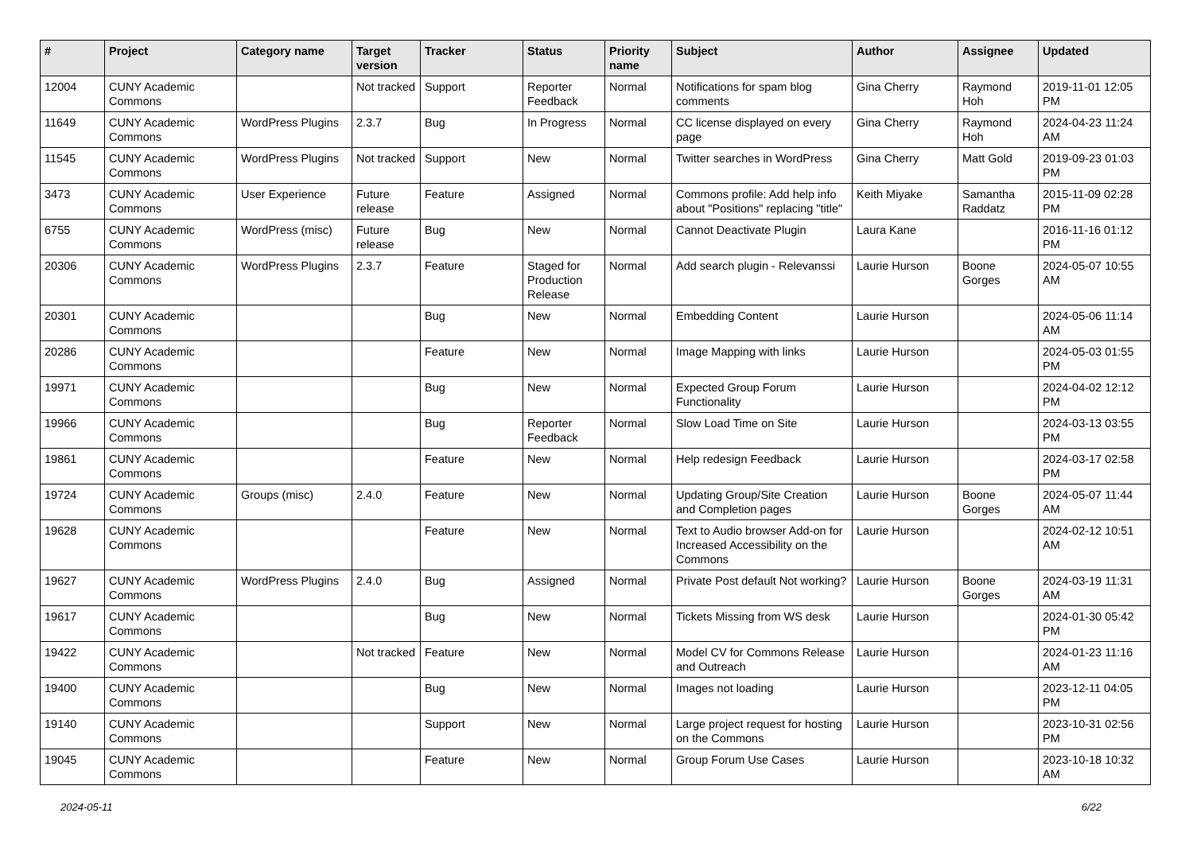| # | Project | Category name | Target version | Tracker | Status | Priority name | Subject | Author | Assignee | Updated |
| --- | --- | --- | --- | --- | --- | --- | --- | --- | --- | --- |
| 12004 | CUNY Academic Commons | | Not tracked | Support | Reporter Feedback | Normal | Notifications for spam blog comments | Gina Cherry | Raymond Hoh | 2019-11-01 12:05 PM |
| 11649 | CUNY Academic Commons | WordPress Plugins | 2.3.7 | Bug | In Progress | Normal | CC license displayed on every page | Gina Cherry | Raymond Hoh | 2024-04-23 11:24 AM |
| 11545 | CUNY Academic Commons | WordPress Plugins | Not tracked | Support | New | Normal | Twitter searches in WordPress | Gina Cherry | Matt Gold | 2019-09-23 01:03 PM |
| 3473 | CUNY Academic Commons | User Experience | Future release | Feature | Assigned | Normal | Commons profile: Add help info about "Positions" replacing "title" | Keith Miyake | Samantha Raddatz | 2015-11-09 02:28 PM |
| 6755 | CUNY Academic Commons | WordPress (misc) | Future release | Bug | New | Normal | Cannot Deactivate Plugin | Laura Kane | | 2016-11-16 01:12 PM |
| 20306 | CUNY Academic Commons | WordPress Plugins | 2.3.7 | Feature | Staged for Production Release | Normal | Add search plugin - Relevanssi | Laurie Hurson | Boone Gorges | 2024-05-07 10:55 AM |
| 20301 | CUNY Academic Commons | | | Bug | New | Normal | Embedding Content | Laurie Hurson | | 2024-05-06 11:14 AM |
| 20286 | CUNY Academic Commons | | | Feature | New | Normal | Image Mapping with links | Laurie Hurson | | 2024-05-03 01:55 PM |
| 19971 | CUNY Academic Commons | | | Bug | New | Normal | Expected Group Forum Functionality | Laurie Hurson | | 2024-04-02 12:12 PM |
| 19966 | CUNY Academic Commons | | | Bug | Reporter Feedback | Normal | Slow Load Time on Site | Laurie Hurson | | 2024-03-13 03:55 PM |
| 19861 | CUNY Academic Commons | | | Feature | New | Normal | Help redesign Feedback | Laurie Hurson | | 2024-03-17 02:58 PM |
| 19724 | CUNY Academic Commons | Groups (misc) | 2.4.0 | Feature | New | Normal | Updating Group/Site Creation and Completion pages | Laurie Hurson | Boone Gorges | 2024-05-07 11:44 AM |
| 19628 | CUNY Academic Commons | | | Feature | New | Normal | Text to Audio browser Add-on for Increased Accessibility on the Commons | Laurie Hurson | | 2024-02-12 10:51 AM |
| 19627 | CUNY Academic Commons | WordPress Plugins | 2.4.0 | Bug | Assigned | Normal | Private Post default Not working? | Laurie Hurson | Boone Gorges | 2024-03-19 11:31 AM |
| 19617 | CUNY Academic Commons | | | Bug | New | Normal | Tickets Missing from WS desk | Laurie Hurson | | 2024-01-30 05:42 PM |
| 19422 | CUNY Academic Commons | | Not tracked | Feature | New | Normal | Model CV for Commons Release and Outreach | Laurie Hurson | | 2024-01-23 11:16 AM |
| 19400 | CUNY Academic Commons | | | Bug | New | Normal | Images not loading | Laurie Hurson | | 2023-12-11 04:05 PM |
| 19140 | CUNY Academic Commons | | | Support | New | Normal | Large project request for hosting on the Commons | Laurie Hurson | | 2023-10-31 02:56 PM |
| 19045 | CUNY Academic Commons | | | Feature | New | Normal | Group Forum Use Cases | Laurie Hurson | | 2023-10-18 10:32 AM |
2024-05-11 6/22